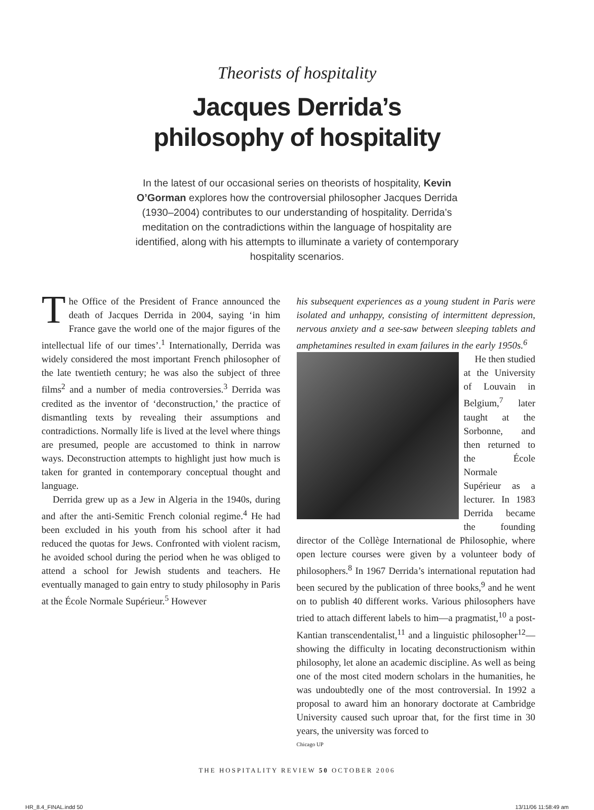Theorists of hospitality
Jacques Derrida’s
philosophy of hospitality
In the latest of our occasional series on theorists of hospitality, Kevin O’Gorman explores how the controversial philosopher Jacques Derrida (1930–2004) contributes to our understanding of hospitality. Derrida’s meditation on the contradictions within the language of hospitality are identified, along with his attempts to illuminate a variety of contemporary hospitality scenarios.
The Office of the President of France announced the death of Jacques Derrida in 2004, saying ‘in him France gave the world one of the major figures of the intellectual life of our times’.<sup>1</sup> Internationally, Derrida was widely considered the most important French philosopher of the late twentieth century; he was also the subject of three films<sup>2</sup> and a number of media controversies.<sup>3</sup> Derrida was credited as the inventor of ‘deconstruction,’ the practice of dismantling texts by revealing their assumptions and contradictions. Normally life is lived at the level where things are presumed, people are accustomed to think in narrow ways. Deconstruction attempts to highlight just how much is taken for granted in contemporary conceptual thought and language.
Derrida grew up as a Jew in Algeria in the 1940s, during and after the anti-Semitic French colonial regime.<sup>4</sup> He had been excluded in his youth from his school after it had reduced the quotas for Jews. Confronted with violent racism, he avoided school during the period when he was obliged to attend a school for Jewish students and teachers. He eventually managed to gain entry to study philosophy in Paris at the École Normale Supérieur.<sup>5</sup> However
his subsequent experiences as a young student in Paris were isolated and unhappy, consisting of intermittent depression, nervous anxiety and a see-saw between sleeping tablets and amphetamines resulted in exam failures in the early 1950s.<sup>6</sup>
He then studied at the University of Louvain in Belgium,<sup>7</sup> later taught at the Sorbonne, and then returned to the École Normale Supérieur as a lecturer. In 1983 Derrida became the founding director of the Collège International de Philosophie, where open lecture courses were given by a volunteer body of philosophers.<sup>8</sup> In 1967 Derrida’s international reputation had been secured by the publication of three books,<sup>9</sup> and he went on to publish 40 different works. Various philosophers have tried to attach different labels to him—a pragmatist,<sup>10</sup> a post-Kantian transcendentalist,<sup>11</sup> and a linguistic philosopher<sup>12</sup>—showing the difficulty in locating deconstructionism within philosophy, let alone an academic discipline. As well as being one of the most cited modern scholars in the humanities, he was undoubtedly one of the most controversial. In 1992 a proposal to award him an honorary doctorate at Cambridge University caused such uproar that, for the first time in 30 years, the university was forced to
Chicago UP
THE HOSPITALITY REVIEW 50 OCTOBER 2006
HR_8.4_FINAL.indd 50 13/11/06 11:58:49 am